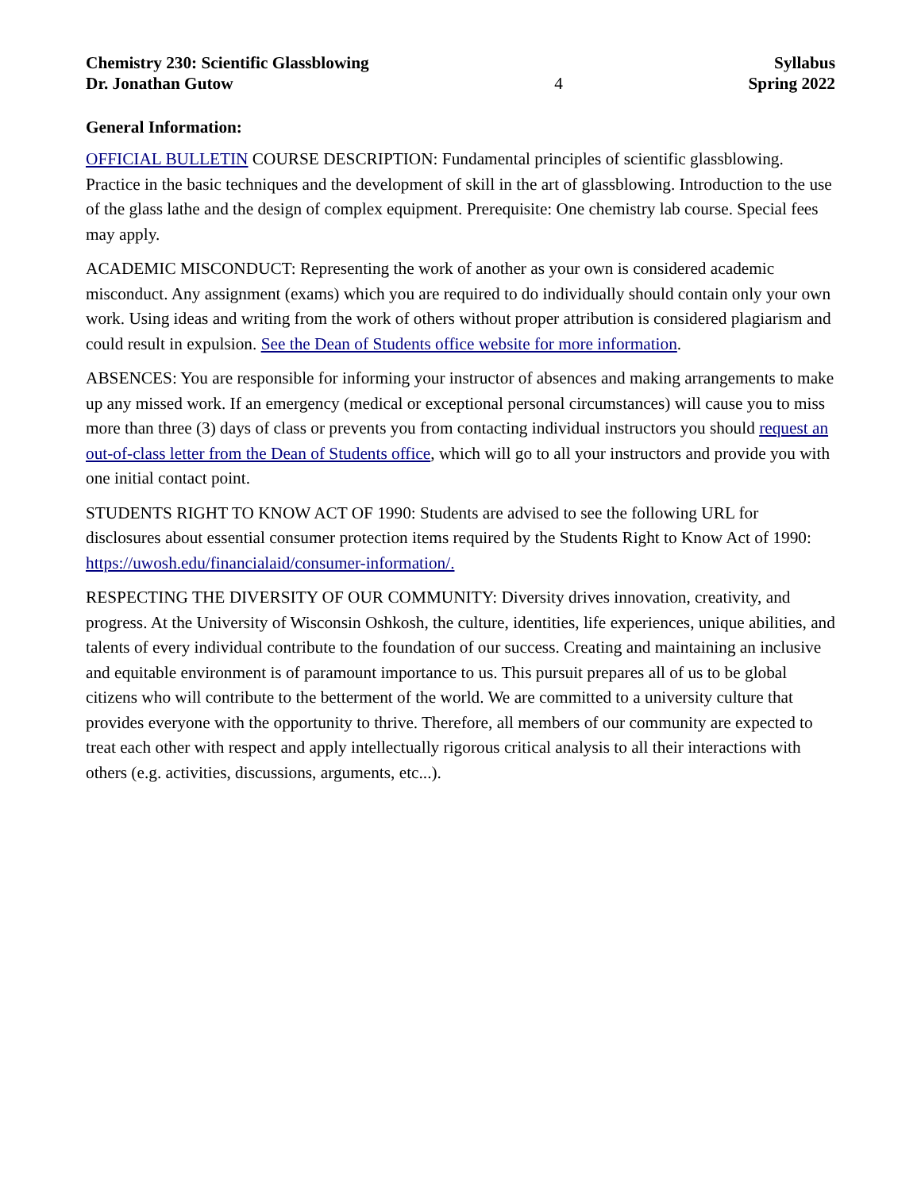Chemistry 230: Scientific Glassblowing
Dr. Jonathan Gutow
4 Syllabus
Spring 2022
General Information:
OFFICIAL BULLETIN COURSE DESCRIPTION: Fundamental principles of scientific glassblowing. Practice in the basic techniques and the development of skill in the art of glassblowing. Introduction to the use of the glass lathe and the design of complex equipment. Prerequisite: One chemistry lab course. Special fees may apply.
ACADEMIC MISCONDUCT: Representing the work of another as your own is considered academic misconduct. Any assignment (exams) which you are required to do individually should contain only your own work. Using ideas and writing from the work of others without proper attribution is considered plagiarism and could result in expulsion. See the Dean of Students office website for more information.
ABSENCES: You are responsible for informing your instructor of absences and making arrangements to make up any missed work. If an emergency (medical or exceptional personal circumstances) will cause you to miss more than three (3) days of class or prevents you from contacting individual instructors you should request an out-of-class letter from the Dean of Students office, which will go to all your instructors and provide you with one initial contact point.
STUDENTS RIGHT TO KNOW ACT OF 1990: Students are advised to see the following URL for disclosures about essential consumer protection items required by the Students Right to Know Act of 1990: https://uwosh.edu/financialaid/consumer-information/.
RESPECTING THE DIVERSITY OF OUR COMMUNITY: Diversity drives innovation, creativity, and progress. At the University of Wisconsin Oshkosh, the culture, identities, life experiences, unique abilities, and talents of every individual contribute to the foundation of our success. Creating and maintaining an inclusive and equitable environment is of paramount importance to us. This pursuit prepares all of us to be global citizens who will contribute to the betterment of the world. We are committed to a university culture that provides everyone with the opportunity to thrive. Therefore, all members of our community are expected to treat each other with respect and apply intellectually rigorous critical analysis to all their interactions with others (e.g. activities, discussions, arguments, etc...).